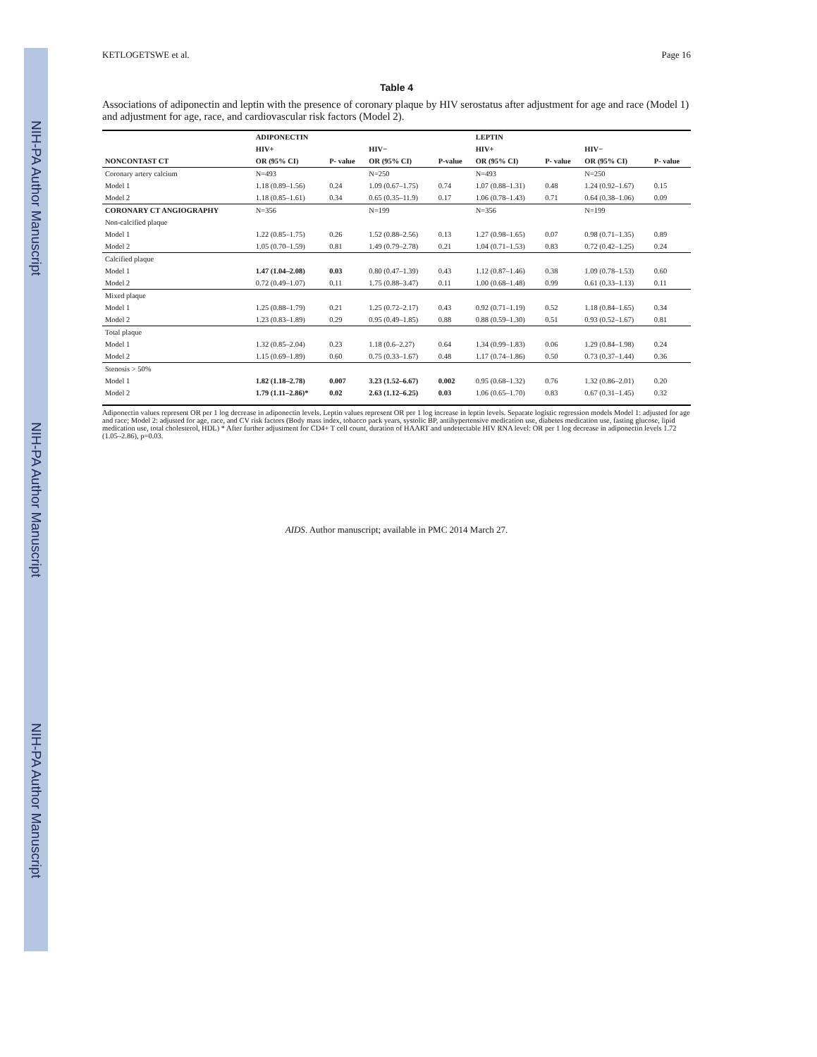NIH-PA Author Manuscript NIH-PA Author Manuscript NIH-PA Author Manuscript
KETLOGETSWE et al. Page 16
Table 4
Associations of adiponectin and leptin with the presence of coronary plaque by HIV serostatus after adjustment for age and race (Model 1) and adjustment for age, race, and cardiovascular risk factors (Model 2).
| | ADIPONECTIN | | | | LEPTIN | | | |
| --- | --- | --- | --- | --- | --- | --- | --- | --- |
| | HIV+ | | HIV− | | HIV+ | | HIV− | |
| NONCONTAST CT | OR (95% CI) | P- value | OR (95% CI) | P-value | OR (95% CI) | P- value | OR (95% CI) | P- value |
| Coronary artery calcium | N=493 | | N=250 | | N=493 | | N=250 | |
| Model 1 | 1.18 (0.89–1.56) | 0.24 | 1.09 (0.67–1.75) | 0.74 | 1.07 (0.88–1.31) | 0.48 | 1.24 (0.92–1.67) | 0.15 |
| Model 2 | 1.18 (0.85–1.61) | 0.34 | 0.65 (0.35–11.9) | 0.17 | 1.06 (0.78–1.43) | 0.71 | 0.64 (0.38–1.06) | 0.09 |
| CORONARY CT ANGIOGRAPHY | N=356 | | N=199 | | N=356 | | N=199 | |
| Non-calcified plaque | | | | | | | | |
| Model 1 | 1.22 (0.85–1.75) | 0.26 | 1.52 (0.88–2.56) | 0.13 | 1.27 (0.98–1.65) | 0.07 | 0.98 (0.71–1.35) | 0.89 |
| Model 2 | 1.05 (0.70–1.59) | 0.81 | 1.49 (0.79–2.78) | 0.21 | 1.04 (0.71–1.53) | 0.83 | 0.72 (0.42–1.25) | 0.24 |
| Calcified plaque | | | | | | | | |
| Model 1 | 1.47 (1.04–2.08) | 0.03 | 0.80 (0.47–1.39) | 0.43 | 1.12 (0.87–1.46) | 0.38 | 1.09 (0.78–1.53) | 0.60 |
| Model 2 | 0.72 (0.49–1.07) | 0.11 | 1.75 (0.88–3.47) | 0.11 | 1.00 (0.68–1.48) | 0.99 | 0.61 (0.33–1.13) | 0.11 |
| Mixed plaque | | | | | | | | |
| Model 1 | 1.25 (0.88–1.79) | 0.21 | 1.25 (0.72–2.17) | 0.43 | 0.92 (0.71–1.19) | 0.52 | 1.18 (0.84–1.65) | 0.34 |
| Model 2 | 1.23 (0.83–1.89) | 0.29 | 0.95 (0.49–1.85) | 0.88 | 0.88 (0.59–1.30) | 0.51 | 0.93 (0.52–1.67) | 0.81 |
| Total plaque | | | | | | | | |
| Model 1 | 1.32 (0.85–2.04) | 0.23 | 1.18 (0.6–2.27) | 0.64 | 1.34 (0.99–1.83) | 0.06 | 1.29 (0.84–1.98) | 0.24 |
| Model 2 | 1.15 (0.69–1.89) | 0.60 | 0.75 (0.33–1.67) | 0.48 | 1.17 (0.74–1.86) | 0.50 | 0.73 (0.37–1.44) | 0.36 |
| Stenosis > 50% | | | | | | | | |
| Model 1 | 1.82 (1.18–2.78) | 0.007 | 3.23 (1.52–6.67) | 0.002 | 0.95 (0.68–1.32) | 0.76 | 1.32 (0.86–2.01) | 0.20 |
| Model 2 | 1.79 (1.11–2.86)* | 0.02 | 2.63 (1.12–6.25) | 0.03 | 1.06 (0.65–1.70) | 0.83 | 0.67 (0.31–1.45) | 0.32 |
Adiponectin values represent OR per 1 log decrease in adiponectin levels. Leptin values represent OR per 1 log increase in leptin levels. Separate logistic regression models Model 1: adjusted for age and race; Model 2: adjusted for age, race, and CV risk factors (Body mass index, tobacco pack years, systolic BP, antihypertensive medication use, diabetes medication use, fasting glucose, lipid medication use, total cholesterol, HDL) * After further adjustment for CD4+ T cell count, duration of HAART and undetectable HIV RNA level: OR per 1 log decrease in adiponectin levels 1.72 (1.05–2.86), p=0.03.
AIDS. Author manuscript; available in PMC 2014 March 27.